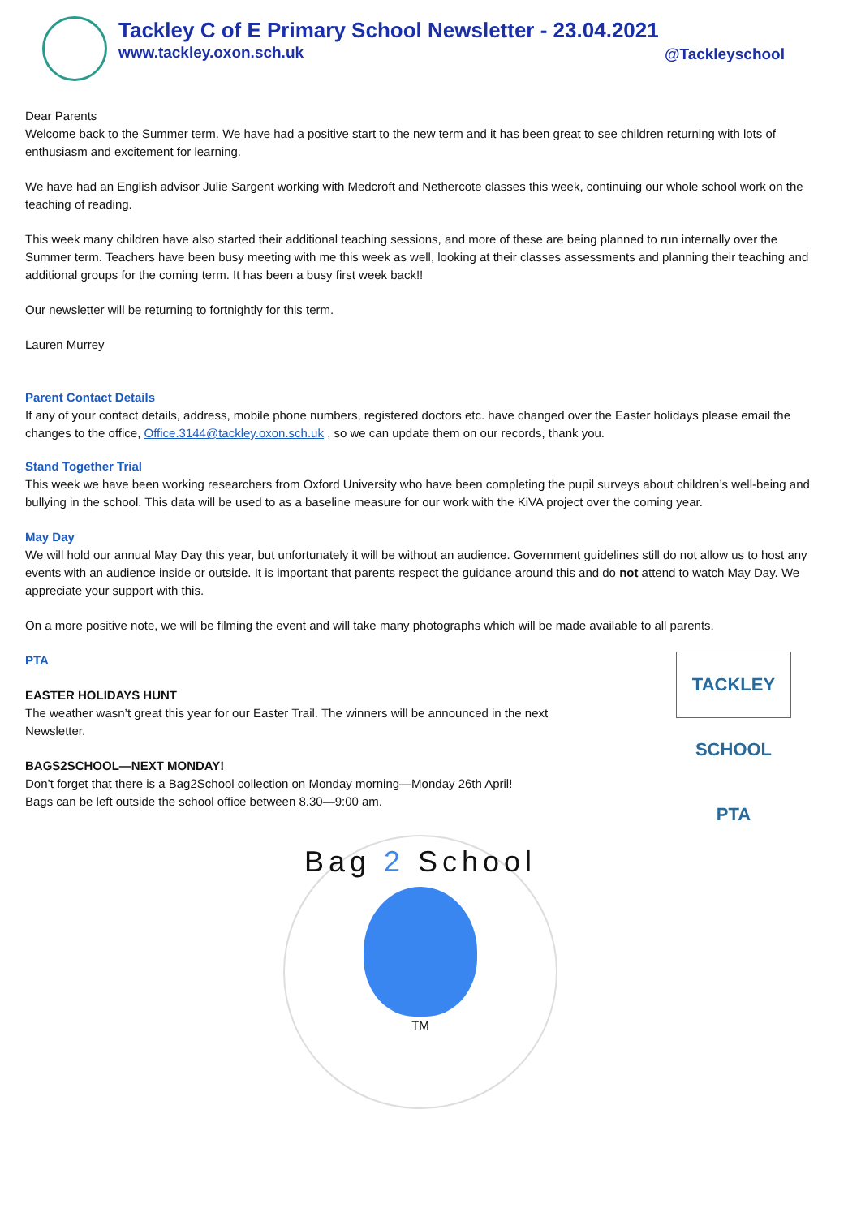Tackley C of E Primary School Newsletter - 23.04.2021
www.tackley.oxon.sch.uk
@Tackleyschool
Dear Parents
Welcome back to the Summer term. We have had a positive start to the new term and it has been great to see children returning with lots of enthusiasm and excitement for learning.
We have had an English advisor Julie Sargent working with Medcroft and Nethercote classes this week, continuing our whole school work on the teaching of reading.
This week many children have also started their additional teaching sessions, and more of these are being planned to run internally over the Summer term. Teachers have been busy meeting with me this week as well, looking at their classes assessments and planning their teaching and additional groups for the coming term. It has been a busy first week back!!
Our newsletter will be returning to fortnightly for this term.
Lauren Murrey
Parent Contact Details
If any of your contact details, address, mobile phone numbers, registered doctors etc. have changed over the Easter holidays please email the changes to the office, Office.3144@tackley.oxon.sch.uk , so we can update them on our records, thank you.
Stand Together Trial
This week we have been working researchers from Oxford University who have been completing the pupil surveys about children’s well-being and bullying in the school. This data will be used to as a baseline measure for our work with the KiVA project over the coming year.
May Day
We will hold our annual May Day this year, but unfortunately it will be without an audience. Government guidelines still do not allow us to host any events with an audience inside or outside. It is important that parents respect the guidance around this and do not attend to watch May Day. We appreciate your support with this.
On a more positive note, we will be filming the event and will take many photographs which will be made available to all parents.
TACKLEY SCHOOL PTA
PTA
EASTER HOLIDAYS HUNT
The weather wasn’t great this year for our Easter Trail. The winners will be announced in the next
Newsletter.
BAGS2SCHOOL—NEXT MONDAY!
Don’t forget that there is a Bag2School collection on Monday morning—Monday 26th April!
Bags can be left outside the school office between 8.30—9:00 am.
Bag 2 School
TM